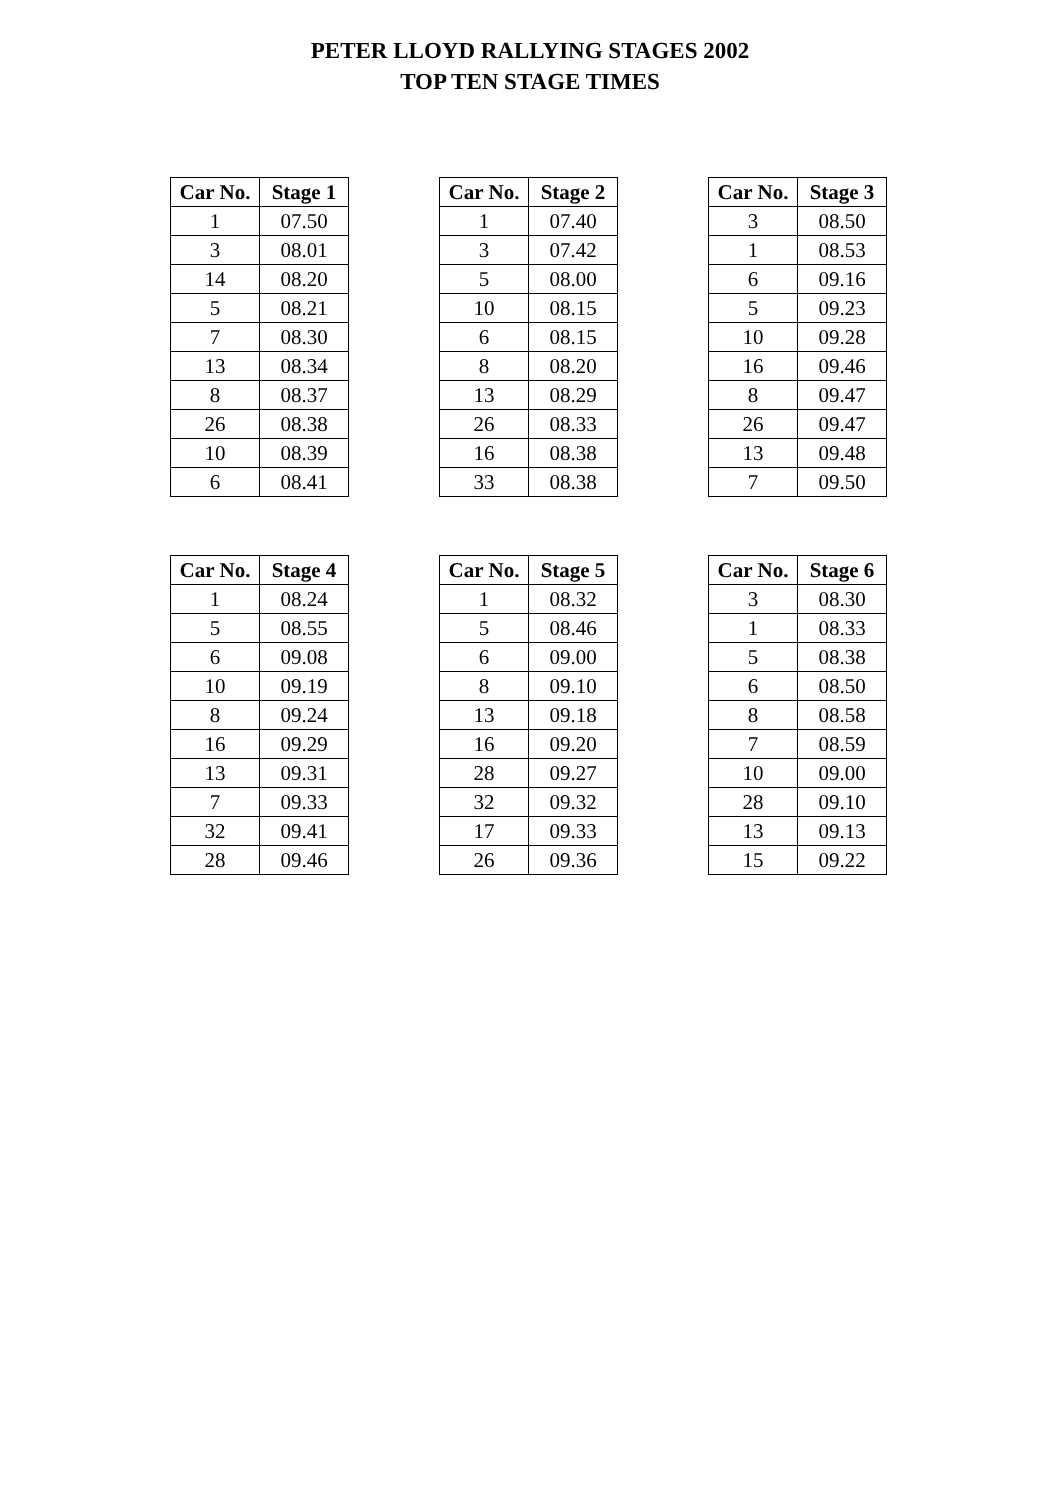PETER LLOYD RALLYING STAGES 2002
TOP TEN STAGE TIMES
| Car No. | Stage 1 |
| --- | --- |
| 1 | 07.50 |
| 3 | 08.01 |
| 14 | 08.20 |
| 5 | 08.21 |
| 7 | 08.30 |
| 13 | 08.34 |
| 8 | 08.37 |
| 26 | 08.38 |
| 10 | 08.39 |
| 6 | 08.41 |
| Car No. | Stage 2 |
| --- | --- |
| 1 | 07.40 |
| 3 | 07.42 |
| 5 | 08.00 |
| 10 | 08.15 |
| 6 | 08.15 |
| 8 | 08.20 |
| 13 | 08.29 |
| 26 | 08.33 |
| 16 | 08.38 |
| 33 | 08.38 |
| Car No. | Stage 3 |
| --- | --- |
| 3 | 08.50 |
| 1 | 08.53 |
| 6 | 09.16 |
| 5 | 09.23 |
| 10 | 09.28 |
| 16 | 09.46 |
| 8 | 09.47 |
| 26 | 09.47 |
| 13 | 09.48 |
| 7 | 09.50 |
| Car No. | Stage 4 |
| --- | --- |
| 1 | 08.24 |
| 5 | 08.55 |
| 6 | 09.08 |
| 10 | 09.19 |
| 8 | 09.24 |
| 16 | 09.29 |
| 13 | 09.31 |
| 7 | 09.33 |
| 32 | 09.41 |
| 28 | 09.46 |
| Car No. | Stage 5 |
| --- | --- |
| 1 | 08.32 |
| 5 | 08.46 |
| 6 | 09.00 |
| 8 | 09.10 |
| 13 | 09.18 |
| 16 | 09.20 |
| 28 | 09.27 |
| 32 | 09.32 |
| 17 | 09.33 |
| 26 | 09.36 |
| Car No. | Stage 6 |
| --- | --- |
| 3 | 08.30 |
| 1 | 08.33 |
| 5 | 08.38 |
| 6 | 08.50 |
| 8 | 08.58 |
| 7 | 08.59 |
| 10 | 09.00 |
| 28 | 09.10 |
| 13 | 09.13 |
| 15 | 09.22 |